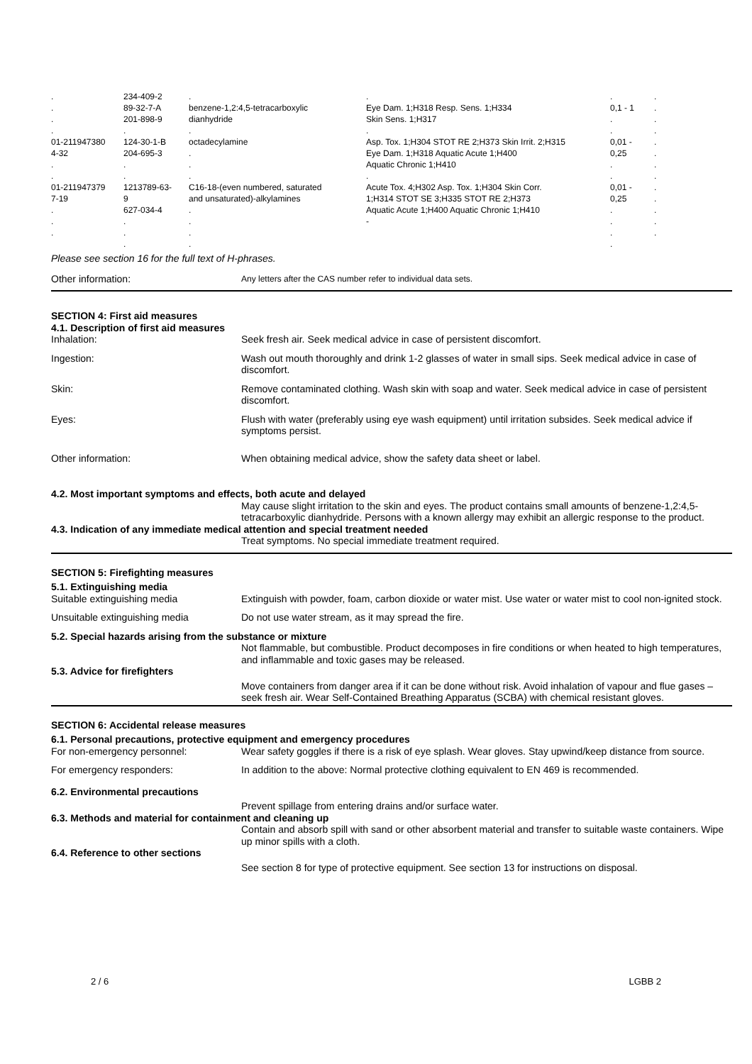| . . . . 01-211947380 4-32 . . 01-211947379 7-19 . . . | 234-409-2 89-32-7-A 201-898-9 . 124-30-1-B 204-695-3 . . 1213789-63- 9 627-034-4 . . . | . benzene-1,2:4,5-tetracarboxylic dianhydride . octadecylamine . . . C16-18-(even numbered, saturated and unsaturated)-alkylamines . . . . | . Eye Dam. 1;H318 Resp. Sens. 1;H334 Skin Sens. 1;H317 . Asp. Tox. 1;H304 STOT RE 2;H373 Skin Irrit. 2;H315 Eye Dam. 1;H318 Aquatic Acute 1;H400 Aquatic Chronic 1;H410 . Acute Tox. 4;H302 Asp. Tox. 1;H304 Skin Corr. 1;H314 STOT SE 3;H335 STOT RE 2;H373 Aquatic Acute 1;H400 Aquatic Chronic 1;H410 - | . 0,1 - 1 . . 0,01 - 0,25 . . 0,01 - 0,25 . . . . | . . . . . . . . . . . . . |
Please see section 16 for the full text of H-phrases.
Other information:
Any letters after the CAS number refer to individual data sets.
SECTION 4: First aid measures
4.1. Description of first aid measures
Inhalation: Seek fresh air. Seek medical advice in case of persistent discomfort.
Ingestion: Wash out mouth thoroughly and drink 1-2 glasses of water in small sips. Seek medical advice in case of discomfort.
Skin: Remove contaminated clothing. Wash skin with soap and water. Seek medical advice in case of persistent discomfort.
Eyes: Flush with water (preferably using eye wash equipment) until irritation subsides. Seek medical advice if symptoms persist.
Other information: When obtaining medical advice, show the safety data sheet or label.
4.2. Most important symptoms and effects, both acute and delayed
May cause slight irritation to the skin and eyes. The product contains small amounts of benzene-1,2:4,5-tetracarboxylic dianhydride. Persons with a known allergy may exhibit an allergic response to the product.
4.3. Indication of any immediate medical attention and special treatment needed
Treat symptoms. No special immediate treatment required.
SECTION 5: Firefighting measures
5.1. Extinguishing media
Suitable extinguishing media Extinguish with powder, foam, carbon dioxide or water mist. Use water or water mist to cool non-ignited stock.
Unsuitable extinguishing media Do not use water stream, as it may spread the fire.
5.2. Special hazards arising from the substance or mixture
Not flammable, but combustible. Product decomposes in fire conditions or when heated to high temperatures, and inflammable and toxic gases may be released.
5.3. Advice for firefighters
Move containers from danger area if it can be done without risk. Avoid inhalation of vapour and flue gases – seek fresh air. Wear Self-Contained Breathing Apparatus (SCBA) with chemical resistant gloves.
SECTION 6: Accidental release measures
6.1. Personal precautions, protective equipment and emergency procedures
For non-emergency personnel: Wear safety goggles if there is a risk of eye splash. Wear gloves. Stay upwind/keep distance from source.
For emergency responders: In addition to the above: Normal protective clothing equivalent to EN 469 is recommended.
6.2. Environmental precautions
Prevent spillage from entering drains and/or surface water.
6.3. Methods and material for containment and cleaning up
Contain and absorb spill with sand or other absorbent material and transfer to suitable waste containers. Wipe up minor spills with a cloth.
6.4. Reference to other sections
See section 8 for type of protective equipment. See section 13 for instructions on disposal.
2 / 6 LGBB 2